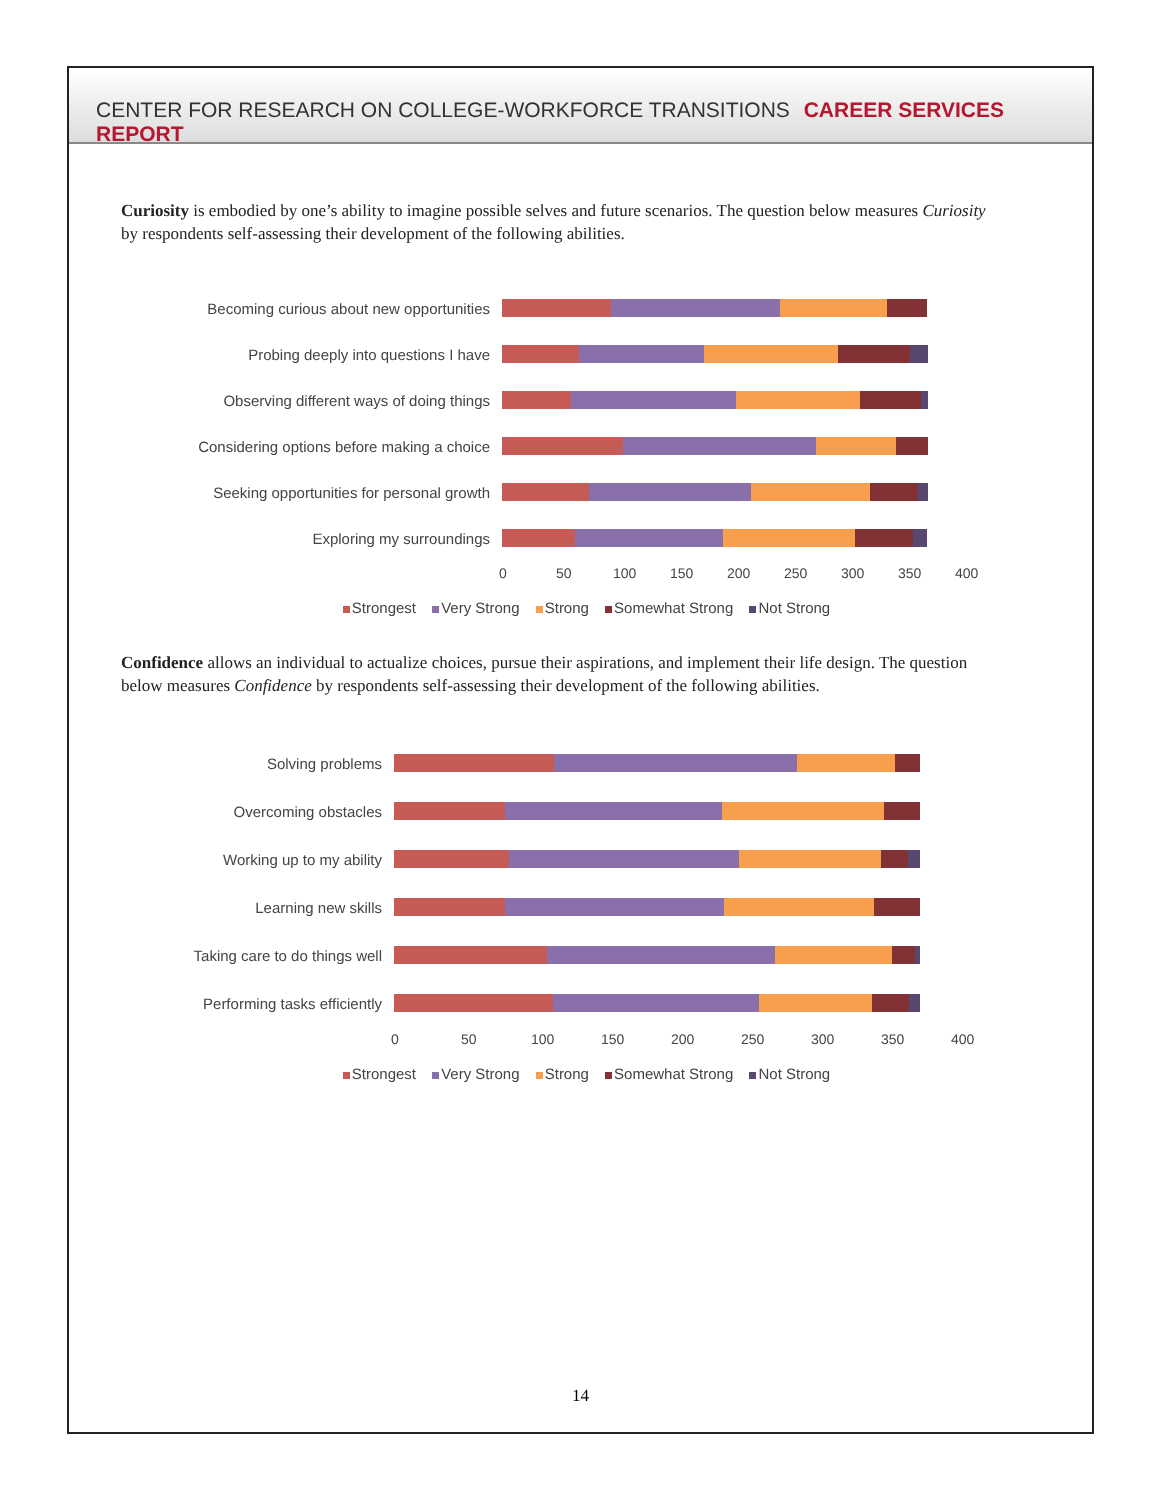CENTER FOR RESEARCH ON COLLEGE-WORKFORCE TRANSITIONS CAREER SERVICES REPORT
Curiosity is embodied by one’s ability to imagine possible selves and future scenarios. The question below measures Curiosity by respondents self-assessing their development of the following abilities.
Becoming curious about new opportunities
Probing deeply into questions I have
Observing different ways of doing things
Considering options before making a choice
Seeking opportunities for personal growth
Exploring my surroundings
0 50 100 150 200 250 300 350 400
Strongest Very Strong Strong Somewhat Strong Not Strong
Confidence allows an individual to actualize choices, pursue their aspirations, and implement their life design. The question below measures Confidence by respondents self-assessing their development of the following abilities.
Solving problems
Overcoming obstacles
Working up to my ability
Learning new skills
Taking care to do things well
Performing tasks efficiently
0 50 100 150 200 250 300 350 400
Strongest Very Strong Strong Somewhat Strong Not Strong
14